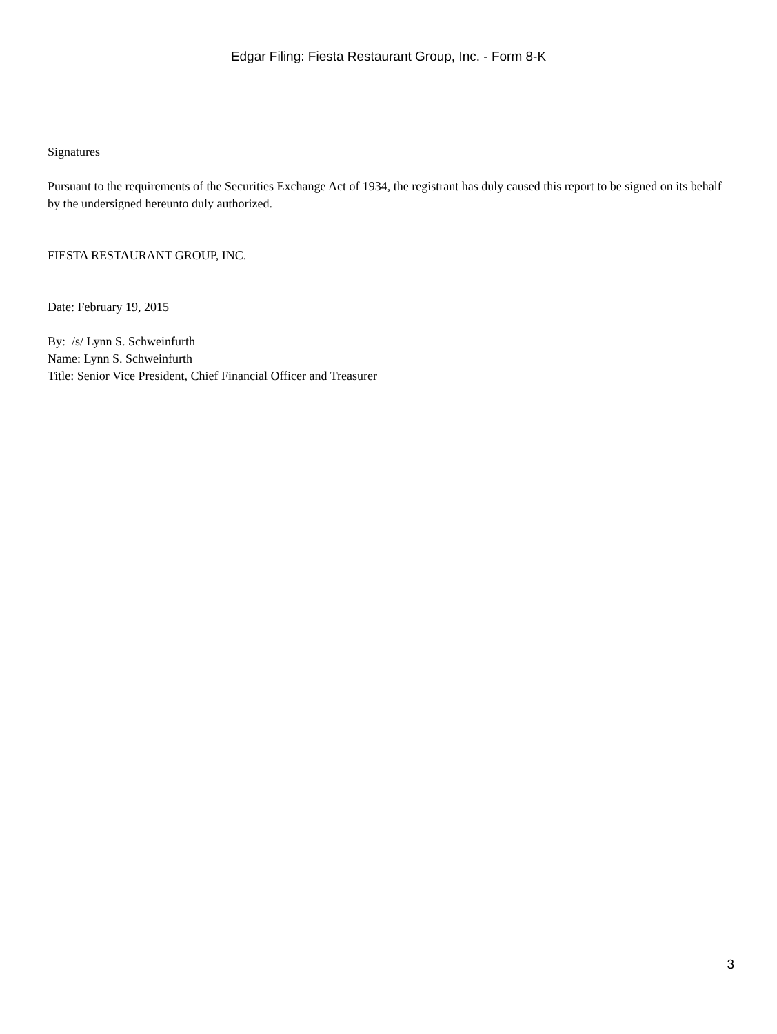Edgar Filing: Fiesta Restaurant Group, Inc. - Form 8-K
Signatures
Pursuant to the requirements of the Securities Exchange Act of 1934, the registrant has duly caused this report to be signed on its behalf by the undersigned hereunto duly authorized.
FIESTA RESTAURANT GROUP, INC.
Date: February 19, 2015
By: /s/ Lynn S. Schweinfurth
Name: Lynn S. Schweinfurth
Title: Senior Vice President, Chief Financial Officer and Treasurer
3